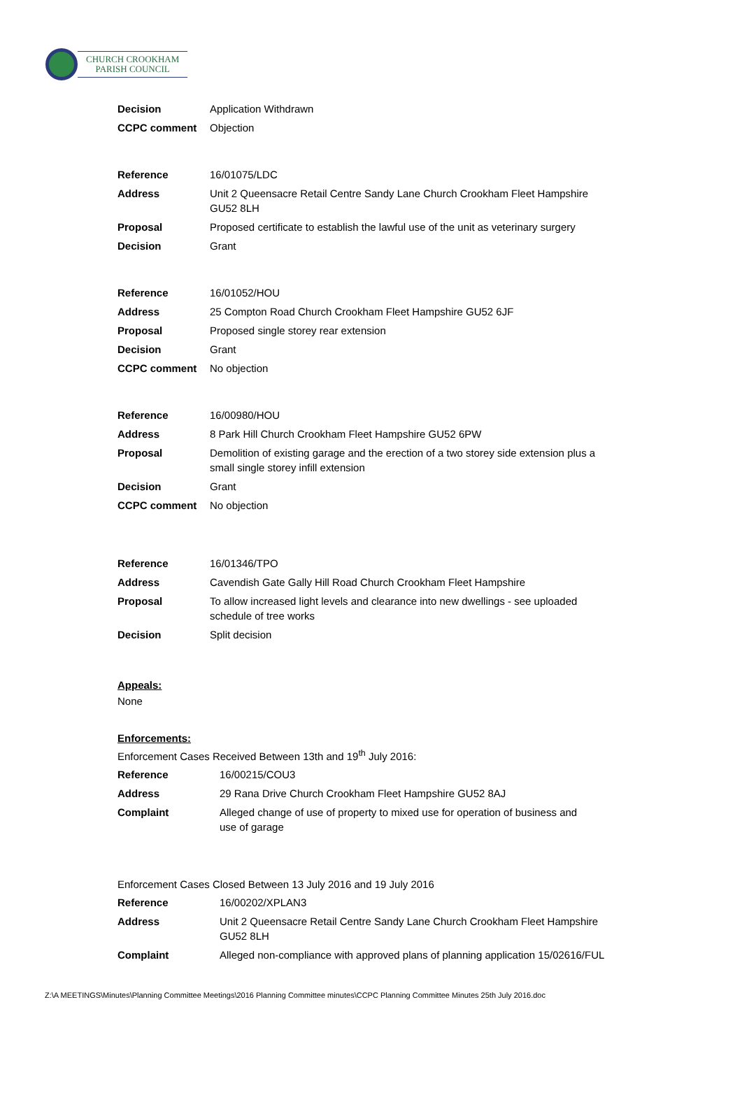CHURCH CROOKHAM
PARISH COUNCIL
| Decision | Application Withdrawn |
| CCPC comment | Objection |
| Reference | 16/01075/LDC |
| Address | Unit 2 Queensacre Retail Centre Sandy Lane Church Crookham Fleet Hampshire GU52 8LH |
| Proposal | Proposed certificate to establish the lawful use of the unit as veterinary surgery |
| Decision | Grant |
| Reference | 16/01052/HOU |
| Address | 25 Compton Road Church Crookham Fleet Hampshire GU52 6JF |
| Proposal | Proposed single storey rear extension |
| Decision | Grant |
| CCPC comment | No objection |
| Reference | 16/00980/HOU |
| Address | 8 Park Hill Church Crookham Fleet Hampshire GU52 6PW |
| Proposal | Demolition of existing garage and the erection of a two storey side extension plus a small single storey infill extension |
| Decision | Grant |
| CCPC comment | No objection |
| Reference | 16/01346/TPO |
| Address | Cavendish Gate Gally Hill Road Church Crookham Fleet Hampshire |
| Proposal | To allow increased light levels and clearance into new dwellings - see uploaded schedule of tree works |
| Decision | Split decision |
Appeals:
None
Enforcements:
Enforcement Cases Received Between 13th and 19<sup>th</sup> July 2016:
| Reference | 16/00215/COU3 |
| Address | 29 Rana Drive Church Crookham Fleet Hampshire GU52 8AJ |
| Complaint | Alleged change of use of property to mixed use for operation of business and use of garage |
Enforcement Cases Closed Between 13 July 2016 and 19 July 2016
| Reference | 16/00202/XPLAN3 |
| Address | Unit 2 Queensacre Retail Centre Sandy Lane Church Crookham Fleet Hampshire GU52 8LH |
| Complaint | Alleged non-compliance with approved plans of planning application 15/02616/FUL |
Z:\A MEETINGS\Minutes\Planning Committee Meetings\2016 Planning Committee minutes\CCPC Planning Committee Minutes 25th July 2016.doc